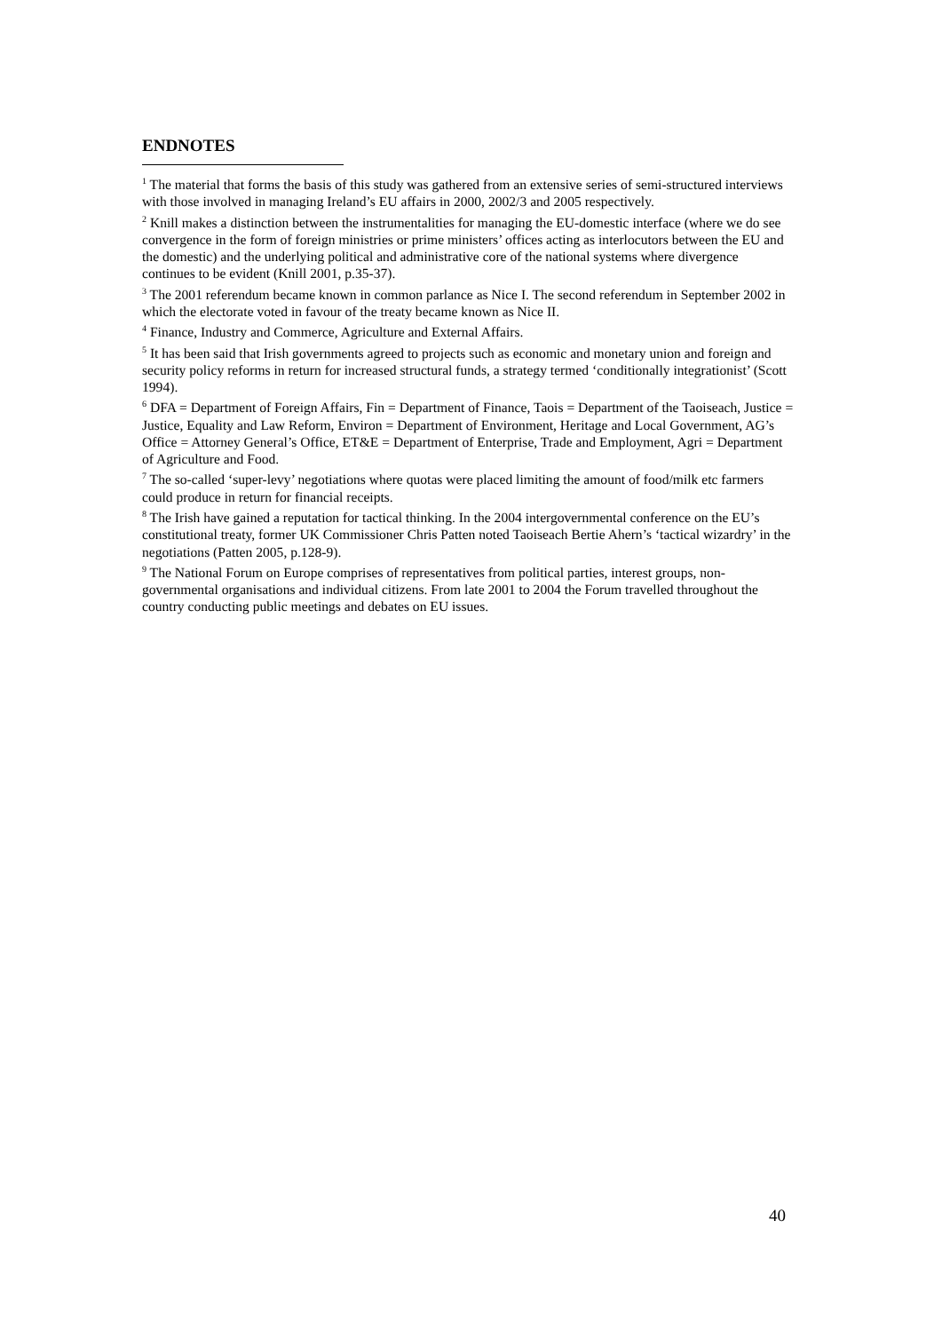ENDNOTES
<sup>1</sup> The material that forms the basis of this study was gathered from an extensive series of semi-structured interviews with those involved in managing Ireland’s EU affairs in 2000, 2002/3 and 2005 respectively.
<sup>2</sup> Knill makes a distinction between the instrumentalities for managing the EU-domestic interface (where we do see convergence in the form of foreign ministries or prime ministers’ offices acting as interlocutors between the EU and the domestic) and the underlying political and administrative core of the national systems where divergence continues to be evident (Knill 2001, p.35-37).
<sup>3</sup> The 2001 referendum became known in common parlance as Nice I. The second referendum in September 2002 in which the electorate voted in favour of the treaty became known as Nice II.
<sup>4</sup> Finance, Industry and Commerce, Agriculture and External Affairs.
<sup>5</sup> It has been said that Irish governments agreed to projects such as economic and monetary union and foreign and security policy reforms in return for increased structural funds, a strategy termed ‘conditionally integrationist’ (Scott 1994).
<sup>6</sup> DFA = Department of Foreign Affairs, Fin = Department of Finance, Taois = Department of the Taoiseach, Justice = Justice, Equality and Law Reform, Environ = Department of Environment, Heritage and Local Government, AG’s Office = Attorney General’s Office, ET&E = Department of Enterprise, Trade and Employment, Agri = Department of Agriculture and Food.
<sup>7</sup> The so-called ‘super-levy’ negotiations where quotas were placed limiting the amount of food/milk etc farmers could produce in return for financial receipts.
<sup>8</sup> The Irish have gained a reputation for tactical thinking. In the 2004 intergovernmental conference on the EU’s constitutional treaty, former UK Commissioner Chris Patten noted Taoiseach Bertie Ahern’s ‘tactical wizardry’ in the negotiations (Patten 2005, p.128-9).
<sup>9</sup> The National Forum on Europe comprises of representatives from political parties, interest groups, non-governmental organisations and individual citizens. From late 2001 to 2004 the Forum travelled throughout the country conducting public meetings and debates on EU issues.
40